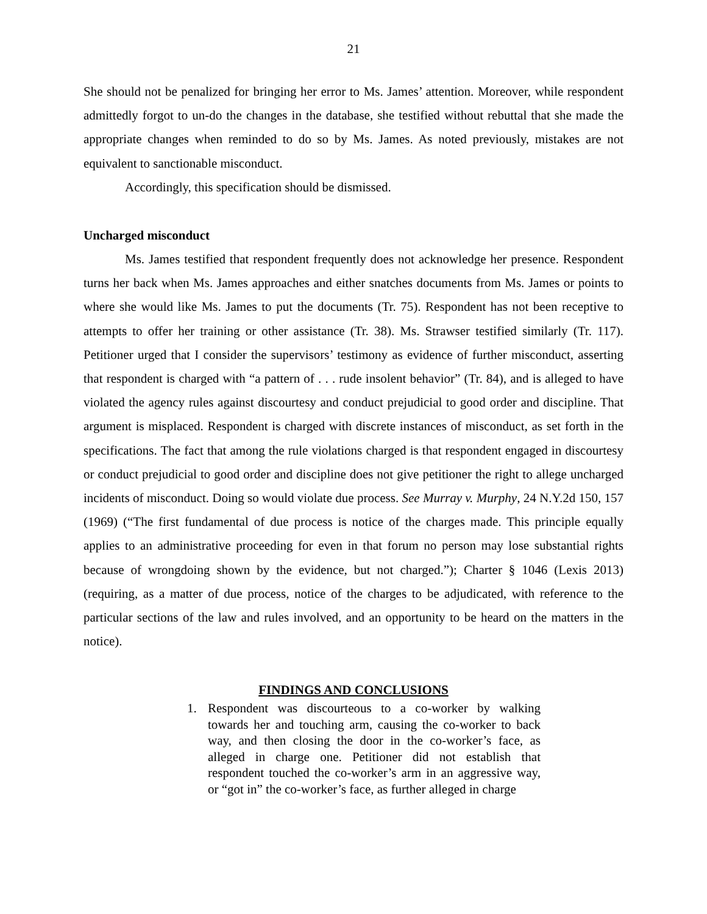21
She should not be penalized for bringing her error to Ms. James’ attention. Moreover, while respondent admittedly forgot to un-do the changes in the database, she testified without rebuttal that she made the appropriate changes when reminded to do so by Ms. James. As noted previously, mistakes are not equivalent to sanctionable misconduct.
Accordingly, this specification should be dismissed.
Uncharged misconduct
Ms. James testified that respondent frequently does not acknowledge her presence. Respondent turns her back when Ms. James approaches and either snatches documents from Ms. James or points to where she would like Ms. James to put the documents (Tr. 75). Respondent has not been receptive to attempts to offer her training or other assistance (Tr. 38). Ms. Strawser testified similarly (Tr. 117). Petitioner urged that I consider the supervisors’ testimony as evidence of further misconduct, asserting that respondent is charged with “a pattern of . . . rude insolent behavior” (Tr. 84), and is alleged to have violated the agency rules against discourtesy and conduct prejudicial to good order and discipline. That argument is misplaced. Respondent is charged with discrete instances of misconduct, as set forth in the specifications. The fact that among the rule violations charged is that respondent engaged in discourtesy or conduct prejudicial to good order and discipline does not give petitioner the right to allege uncharged incidents of misconduct. Doing so would violate due process. See Murray v. Murphy, 24 N.Y.2d 150, 157 (1969) (“The first fundamental of due process is notice of the charges made. This principle equally applies to an administrative proceeding for even in that forum no person may lose substantial rights because of wrongdoing shown by the evidence, but not charged.”); Charter § 1046 (Lexis 2013) (requiring, as a matter of due process, notice of the charges to be adjudicated, with reference to the particular sections of the law and rules involved, and an opportunity to be heard on the matters in the notice).
FINDINGS AND CONCLUSIONS
1. Respondent was discourteous to a co-worker by walking towards her and touching arm, causing the co-worker to back way, and then closing the door in the co-worker’s face, as alleged in charge one. Petitioner did not establish that respondent touched the co-worker’s arm in an aggressive way, or “got in” the co-worker’s face, as further alleged in charge